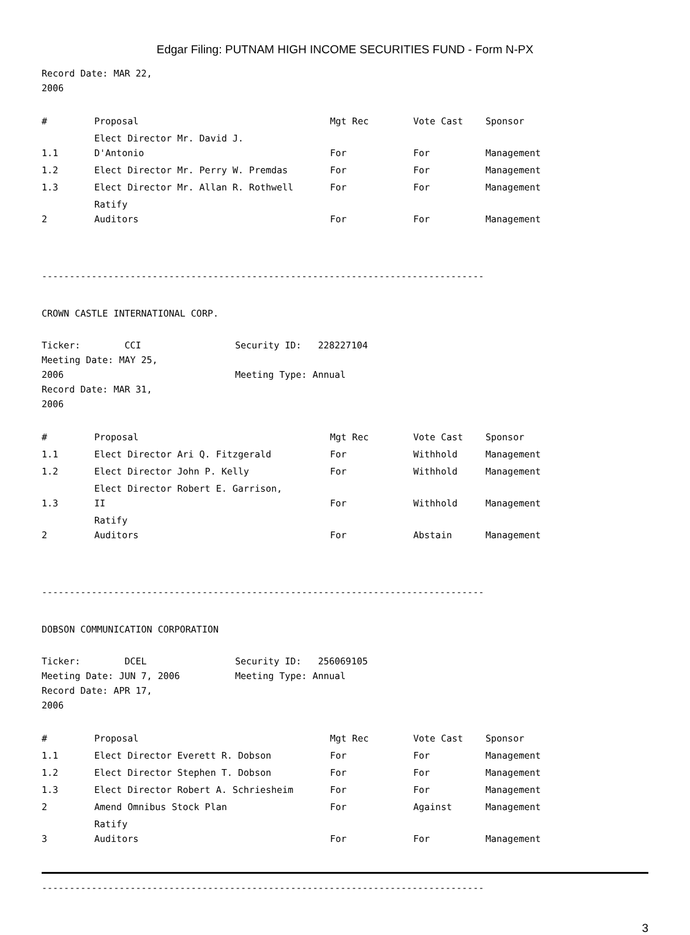Edgar Filing: PUTNAM HIGH INCOME SECURITIES FUND - Form N-PX
Record Date: MAR 22,
2006
| # | Proposal | Mgt Rec | Vote Cast | Sponsor |
| 1.1 | Elect Director Mr. David J. D'Antonio | For | For | Management |
| 1.2 | Elect Director Mr. Perry W. Premdas | For | For | Management |
| 1.3 | Elect Director Mr. Allan R. Rothwell | For | For | Management |
| 2 | Ratify Auditors | For | For | Management |
--------------------------------------------------------------------------------
CROWN CASTLE INTERNATIONAL CORP.
| Ticker: CCI | Security ID: 228227104 |
| Meeting Date: MAY 25, 2006 | Meeting Type: Annual |
| Record Date: MAR 31, 2006 | |
| # | Proposal | Mgt Rec | Vote Cast | Sponsor |
| 1.1 | Elect Director Ari Q. Fitzgerald | For | Withhold | Management |
| 1.2 | Elect Director John P. Kelly | For | Withhold | Management |
| 1.3 | Elect Director Robert E. Garrison, II | For | Withhold | Management |
| 2 | Ratify Auditors | For | Abstain | Management |
--------------------------------------------------------------------------------
DOBSON COMMUNICATION CORPORATION
| Ticker: DCEL | Security ID: 256069105 |
| Meeting Date: JUN 7, 2006 | Meeting Type: Annual |
| Record Date: APR 17, 2006 | |
| # | Proposal | Mgt Rec | Vote Cast | Sponsor |
| 1.1 | Elect Director Everett R. Dobson | For | For | Management |
| 1.2 | Elect Director Stephen T. Dobson | For | For | Management |
| 1.3 | Elect Director Robert A. Schriesheim | For | For | Management |
| 2 | Amend Omnibus Stock Plan | For | Against | Management |
| 3 | Ratify Auditors | For | For | Management |
--------------------------------------------------------------------------------
3